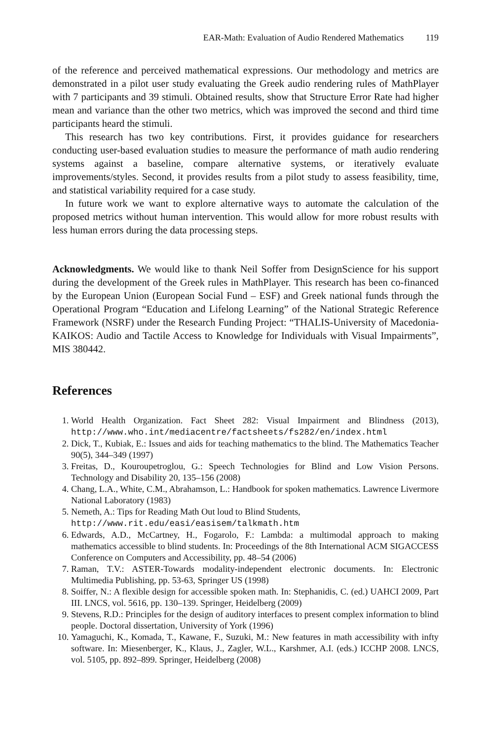EAR-Math: Evaluation of Audio Rendered Mathematics 119
of the reference and perceived mathematical expressions. Our methodology and metrics are demonstrated in a pilot user study evaluating the Greek audio rendering rules of MathPlayer with 7 participants and 39 stimuli. Obtained results, show that Structure Error Rate had higher mean and variance than the other two metrics, which was improved the second and third time participants heard the stimuli.
This research has two key contributions. First, it provides guidance for researchers conducting user-based evaluation studies to measure the performance of math audio rendering systems against a baseline, compare alternative systems, or iteratively evaluate improvements/styles. Second, it provides results from a pilot study to assess feasibility, time, and statistical variability required for a case study.
In future work we want to explore alternative ways to automate the calculation of the proposed metrics without human intervention. This would allow for more robust results with less human errors during the data processing steps.
Acknowledgments. We would like to thank Neil Soffer from DesignScience for his support during the development of the Greek rules in MathPlayer. This research has been co-financed by the European Union (European Social Fund – ESF) and Greek national funds through the Operational Program “Education and Lifelong Learning” of the National Strategic Reference Framework (NSRF) under the Research Funding Project: “THALIS-University of Macedonia-KAIKOS: Audio and Tactile Access to Knowledge for Individuals with Visual Impairments”, MIS 380442.
References
1. World Health Organization. Fact Sheet 282: Visual Impairment and Blindness (2013), http://www.who.int/mediacentre/factsheets/fs282/en/index.html
2. Dick, T., Kubiak, E.: Issues and aids for teaching mathematics to the blind. The Mathematics Teacher 90(5), 344–349 (1997)
3. Freitas, D., Kouroupetroglou, G.: Speech Technologies for Blind and Low Vision Persons. Technology and Disability 20, 135–156 (2008)
4. Chang, L.A., White, C.M., Abrahamson, L.: Handbook for spoken mathematics. Lawrence Livermore National Laboratory (1983)
5. Nemeth, A.: Tips for Reading Math Out loud to Blind Students,
http://www.rit.edu/easi/easisem/talkmath.htm
6. Edwards, A.D., McCartney, H., Fogarolo, F.: Lambda: a multimodal approach to making mathematics accessible to blind students. In: Proceedings of the 8th International ACM SIGACCESS Conference on Computers and Accessibility, pp. 48–54 (2006)
7. Raman, T.V.: ASTER-Towards modality-independent electronic documents. In: Electronic Multimedia Publishing, pp. 53-63, Springer US (1998)
8. Soiffer, N.: A flexible design for accessible spoken math. In: Stephanidis, C. (ed.) UAHCI 2009, Part III. LNCS, vol. 5616, pp. 130–139. Springer, Heidelberg (2009)
9. Stevens, R.D.: Principles for the design of auditory interfaces to present complex information to blind people. Doctoral dissertation, University of York (1996)
10. Yamaguchi, K., Komada, T., Kawane, F., Suzuki, M.: New features in math accessibility with infty software. In: Miesenberger, K., Klaus, J., Zagler, W.L., Karshmer, A.I. (eds.) ICCHP 2008. LNCS, vol. 5105, pp. 892–899. Springer, Heidelberg (2008)